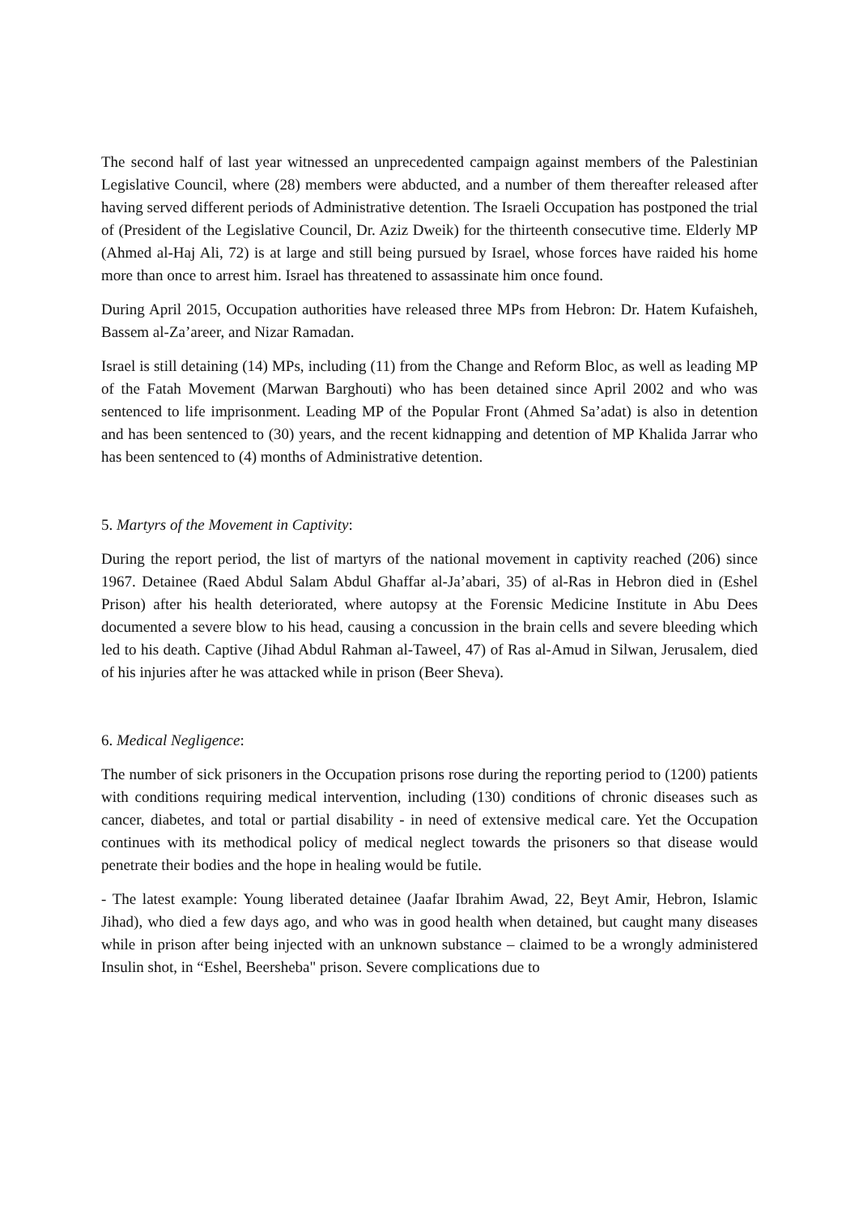The second half of last year witnessed an unprecedented campaign against members of the Palestinian Legislative Council, where (28) members were abducted, and a number of them thereafter released after having served different periods of Administrative detention. The Israeli Occupation has postponed the trial of (President of the Legislative Council, Dr. Aziz Dweik) for the thirteenth consecutive time. Elderly MP (Ahmed al-Haj Ali, 72) is at large and still being pursued by Israel, whose forces have raided his home more than once to arrest him. Israel has threatened to assassinate him once found.
During April 2015, Occupation authorities have released three MPs from Hebron: Dr. Hatem Kufaisheh, Bassem al-Za’areer, and Nizar Ramadan.
Israel is still detaining (14) MPs, including (11) from the Change and Reform Bloc, as well as leading MP of the Fatah Movement (Marwan Barghouti) who has been detained since April 2002 and who was sentenced to life imprisonment. Leading MP of the Popular Front (Ahmed Sa’adat) is also in detention and has been sentenced to (30) years, and the recent kidnapping and detention of MP Khalida Jarrar who has been sentenced to (4) months of Administrative detention.
5. Martyrs of the Movement in Captivity:
During the report period, the list of martyrs of the national movement in captivity reached (206) since 1967. Detainee (Raed Abdul Salam Abdul Ghaffar al-Ja’abari, 35) of al-Ras in Hebron died in (Eshel Prison) after his health deteriorated, where autopsy at the Forensic Medicine Institute in Abu Dees documented a severe blow to his head, causing a concussion in the brain cells and severe bleeding which led to his death. Captive (Jihad Abdul Rahman al-Taweel, 47) of Ras al-Amud in Silwan, Jerusalem, died of his injuries after he was attacked while in prison (Beer Sheva).
6. Medical Negligence:
The number of sick prisoners in the Occupation prisons rose during the reporting period to (1200) patients with conditions requiring medical intervention, including (130) conditions of chronic diseases such as cancer, diabetes, and total or partial disability - in need of extensive medical care. Yet the Occupation continues with its methodical policy of medical neglect towards the prisoners so that disease would penetrate their bodies and the hope in healing would be futile.
- The latest example: Young liberated detainee (Jaafar Ibrahim Awad, 22, Beyt Amir, Hebron, Islamic Jihad), who died a few days ago, and who was in good health when detained, but caught many diseases while in prison after being injected with an unknown substance – claimed to be a wrongly administered Insulin shot, in “Eshel, Beersheba" prison. Severe complications due to